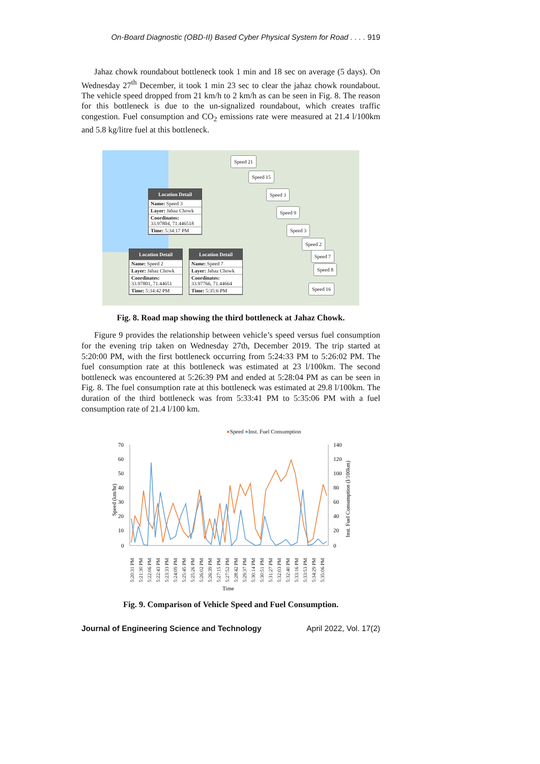On-Board Diagnostic (OBD-II) Based Cyber Physical System for Road . . . . 919
Jahaz chowk roundabout bottleneck took 1 min and 18 sec on average (5 days). On Wednesday 27<sup>th</sup> December, it took 1 min 23 sec to clear the jahaz chowk roundabout. The vehicle speed dropped from 21 km/h to 2 km/h as can be seen in Fig. 8. The reason for this bottleneck is due to the un-signalized roundabout, which creates traffic congestion. Fuel consumption and CO<sub>2</sub> emissions rate were measured at 21.4 l/100km and 5.8 kg/litre fuel at this bottleneck.
Location Detail
Name: Speed 3
Layer: Jahaz Chowk
Coordinates:
33.97804, 71.446518
Time: 5:34:17 PM
Location Detail
Name: Speed 2
Layer: Jahaz Chowk
Coordinates:
33.97801, 71.44651
Time: 5:34:42 PM
Location Detail
Name: Speed 7
Layer: Jahaz Chowk
Coordinates:
33.97766, 71.44664
Time: 5:35:6 PM
Speed 21
Speed 15
Speed 3
Speed 9
Speed 3
Speed 2
Speed 7
Speed 8
Speed 16
Fig. 8. Road map showing the third bottleneck at Jahaz Chowk.
Figure 9 provides the relationship between vehicle’s speed versus fuel consumption for the evening trip taken on Wednesday 27th, December 2019. The trip started at 5:20:00 PM, with the first bottleneck occurring from 5:24:33 PM to 5:26:02 PM. The fuel consumption rate at this bottleneck was estimated at 23 l/100km. The second bottleneck was encountered at 5:26:39 PM and ended at 5:28:04 PM as can be seen in Fig. 8. The fuel consumption rate at this bottleneck was estimated at 29.8 l/100km. The duration of the third bottleneck was from 5:33:41 PM to 5:35:06 PM with a fuel consumption rate of 21.4 l/100 km.
●Speed ●Inst. Fuel Consumption
70
60
50
40
30
20
10
0
140
120
100
80
60
40
20
0
Speed (km/hr)
Inst. Fuel Consumption (l/100km)
5:20:31 PM
5:21:30 PM
5:22:06 PM
5:22:43 PM
5:23:33 PM
5:24:09 PM
5:25:45 PM
5:25:26 PM
5:26:02 PM
5:26:39 PM
5:27:15 PM
5:27:52 PM
5:28:42 PM
5:29:37 PM
5:30:14 PM
5:30:51 PM
5:31:27 PM
5:32:03 PM
5:32:40 PM
5:33:16 PM
5:33:53 PM
5:34:29 PM
5:35:06 PM
Time
Fig. 9. Comparison of Vehicle Speed and Fuel Consumption.
Journal of Engineering Science and Technology April 2022, Vol. 17(2)